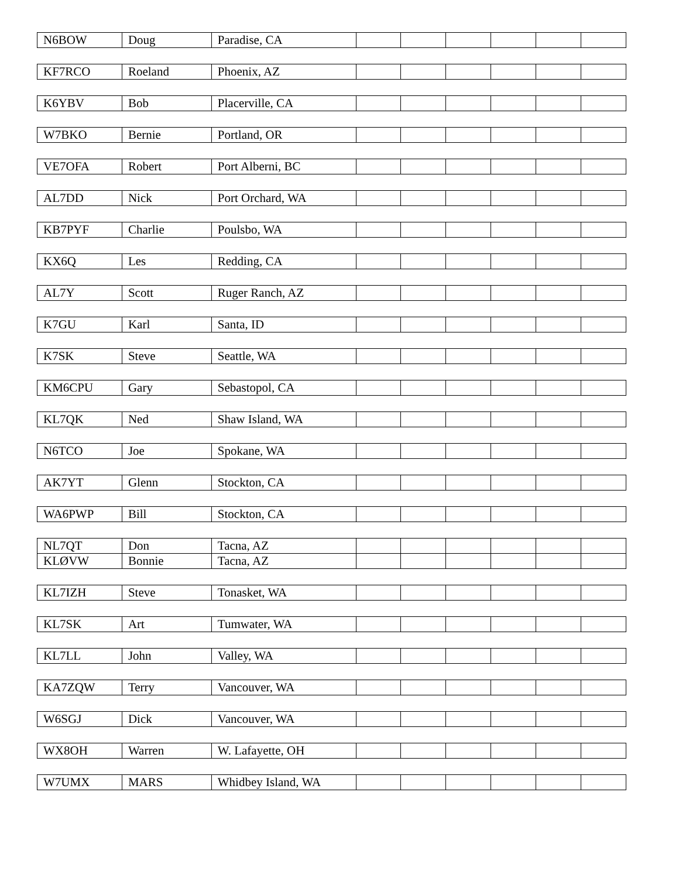| N6BOW | Doug | Paradise, CA | | | | | | |
| KF7RCO | Roeland | Phoenix, AZ | | | | | | |
| K6YBV | Bob | Placerville, CA | | | | | | |
| W7BKO | Bernie | Portland, OR | | | | | | |
| VE7OFA | Robert | Port Alberni, BC | | | | | | |
| AL7DD | Nick | Port Orchard, WA | | | | | | |
| KB7PYF | Charlie | Poulsbo, WA | | | | | | |
| KX6Q | Les | Redding, CA | | | | | | |
| AL7Y | Scott | Ruger Ranch, AZ | | | | | | |
| K7GU | Karl | Santa, ID | | | | | | |
| K7SK | Steve | Seattle, WA | | | | | | |
| KM6CPU | Gary | Sebastopol, CA | | | | | | |
| KL7QK | Ned | Shaw Island, WA | | | | | | |
| N6TCO | Joe | Spokane, WA | | | | | | |
| AK7YT | Glenn | Stockton, CA | | | | | | |
| WA6PWP | Bill | Stockton, CA | | | | | | |
| NL7QT | Don | Tacna, AZ | | | | | | |
| KLØVW | Bonnie | Tacna, AZ | | | | | | |
| KL7IZH | Steve | Tonasket, WA | | | | | | |
| KL7SK | Art | Tumwater, WA | | | | | | |
| KL7LL | John | Valley, WA | | | | | | |
| KA7ZQW | Terry | Vancouver, WA | | | | | | |
| W6SGJ | Dick | Vancouver, WA | | | | | | |
| WX8OH | Warren | W. Lafayette, OH | | | | | | |
| W7UMX | MARS | Whidbey Island, WA | | | | | | |